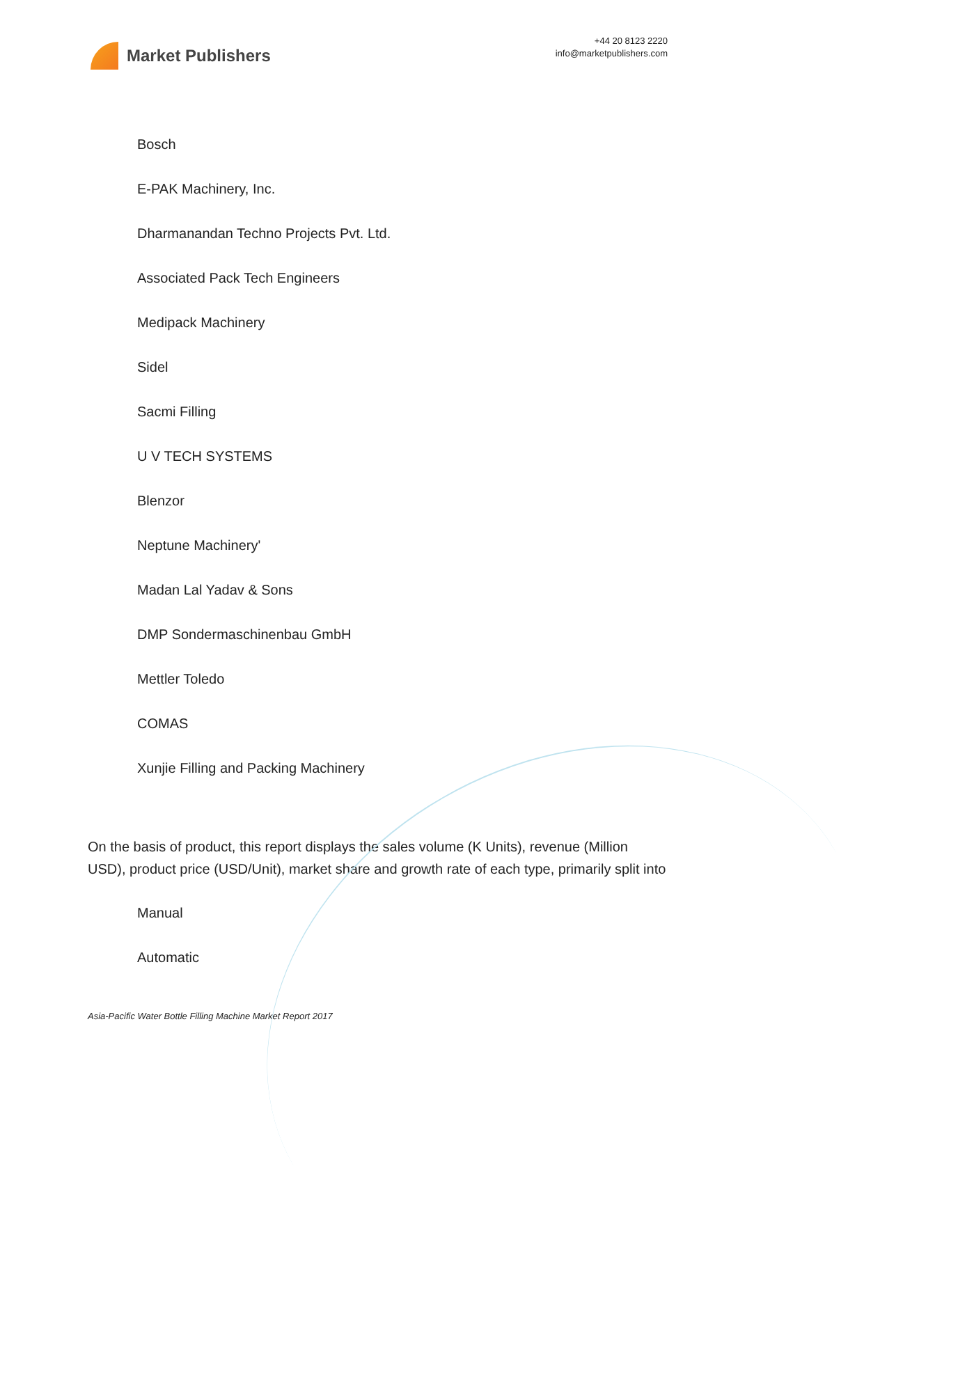Market Publishers
+44 20 8123 2220
info@marketpublishers.com
Bosch
E-PAK Machinery, Inc.
Dharmanandan Techno Projects Pvt. Ltd.
Associated Pack Tech Engineers
Medipack Machinery
Sidel
Sacmi Filling
U V TECH SYSTEMS
Blenzor
Neptune Machinery'
Madan Lal Yadav & Sons
DMP Sondermaschinenbau GmbH
Mettler Toledo
COMAS
Xunjie Filling and Packing Machinery
On the basis of product, this report displays the sales volume (K Units), revenue (Million USD), product price (USD/Unit), market share and growth rate of each type, primarily split into
Manual
Automatic
Asia-Pacific Water Bottle Filling Machine Market Report 2017